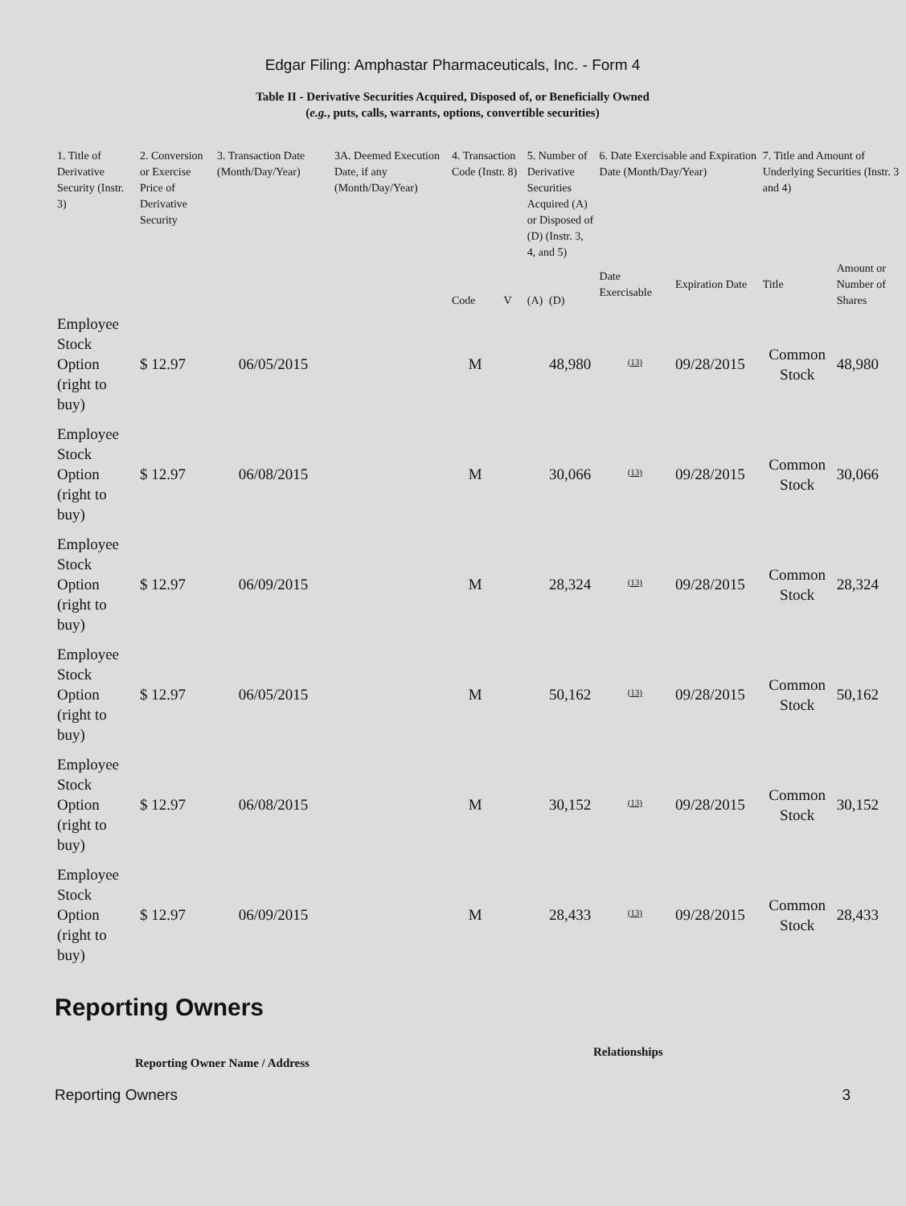Edgar Filing: Amphastar Pharmaceuticals, Inc. - Form 4
Table II - Derivative Securities Acquired, Disposed of, or Beneficially Owned
(e.g., puts, calls, warrants, options, convertible securities)
| 1. Title of Derivative Security (Instr. 3) | 2. Conversion or Exercise Price of Derivative Security | 3. Transaction Date (Month/Day/Year) | 3A. Deemed Execution Date, if any (Month/Day/Year) | 4. Transaction Code (Instr. 8) | | 5. Number of Derivative Securities Acquired (A) or Disposed of (D) (Instr. 3, 4, and 5) | | 6. Date Exercisable and Expiration Date (Month/Day/Year) | | 7. Title and Amount of Underlying Securities (Instr. 3 and 4) | |
| --- | --- | --- | --- | --- | --- | --- | --- | --- | --- | --- | --- |
| | | | | Code | V | (A) | (D) | Date Exercisable | Expiration Date | Title | Amount or Number of Shares |
| Employee Stock Option (right to buy) | $ 12.97 | 06/05/2015 | | M | | | 48,980 | <sup>(13)</sup> | 09/28/2015 | Common Stock | 48,980 |
| Employee Stock Option (right to buy) | $ 12.97 | 06/08/2015 | | M | | | 30,066 | <sup>(13)</sup> | 09/28/2015 | Common Stock | 30,066 |
| Employee Stock Option (right to buy) | $ 12.97 | 06/09/2015 | | M | | | 28,324 | <sup>(13)</sup> | 09/28/2015 | Common Stock | 28,324 |
| Employee Stock Option (right to buy) | $ 12.97 | 06/05/2015 | | M | | | 50,162 | <sup>(13)</sup> | 09/28/2015 | Common Stock | 50,162 |
| Employee Stock Option (right to buy) | $ 12.97 | 06/08/2015 | | M | | | 30,152 | <sup>(13)</sup> | 09/28/2015 | Common Stock | 30,152 |
| Employee Stock Option (right to buy) | $ 12.97 | 06/09/2015 | | M | | | 28,433 | <sup>(13)</sup> | 09/28/2015 | Common Stock | 28,433 |
Reporting Owners
Reporting Owner Name / Address
Relationships
Reporting Owners 3